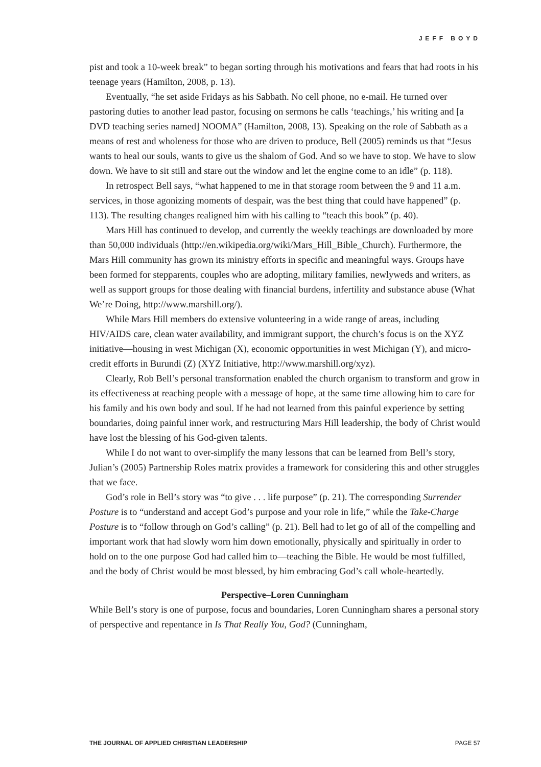JEFF BOYD
pist and took a 10-week break” to began sorting through his motivations and fears that had roots in his teenage years (Hamilton, 2008, p. 13).
Eventually, “he set aside Fridays as his Sabbath. No cell phone, no e-mail. He turned over pastoring duties to another lead pastor, focusing on sermons he calls ‘teachings,’ his writing and [a DVD teaching series named] NOOMA” (Hamilton, 2008, 13). Speaking on the role of Sabbath as a means of rest and wholeness for those who are driven to produce, Bell (2005) reminds us that “Jesus wants to heal our souls, wants to give us the shalom of God. And so we have to stop. We have to slow down. We have to sit still and stare out the window and let the engine come to an idle” (p. 118).
In retrospect Bell says, “what happened to me in that storage room between the 9 and 11 a.m. services, in those agonizing moments of despair, was the best thing that could have happened” (p. 113). The resulting changes realigned him with his calling to “teach this book” (p. 40).
Mars Hill has continued to develop, and currently the weekly teachings are downloaded by more than 50,000 individuals (http://en.wikipedia.org/wiki/Mars_Hill_Bible_Church). Furthermore, the Mars Hill community has grown its ministry efforts in specific and meaningful ways. Groups have been formed for stepparents, couples who are adopting, military families, newlyweds and writers, as well as support groups for those dealing with financial burdens, infertility and substance abuse (What We’re Doing, http://www.marshill.org/).
While Mars Hill members do extensive volunteering in a wide range of areas, including HIV/AIDS care, clean water availability, and immigrant support, the church’s focus is on the XYZ initiative—housing in west Michigan (X), economic opportunities in west Michigan (Y), and micro-credit efforts in Burundi (Z) (XYZ Initiative, http://www.marshill.org/xyz).
Clearly, Rob Bell’s personal transformation enabled the church organism to transform and grow in its effectiveness at reaching people with a message of hope, at the same time allowing him to care for his family and his own body and soul. If he had not learned from this painful experience by setting boundaries, doing painful inner work, and restructuring Mars Hill leadership, the body of Christ would have lost the blessing of his God-given talents.
While I do not want to over-simplify the many lessons that can be learned from Bell’s story, Julian’s (2005) Partnership Roles matrix provides a framework for considering this and other struggles that we face.
God’s role in Bell’s story was “to give . . . life purpose” (p. 21). The corresponding Surrender Posture is to “understand and accept God’s purpose and your role in life,” while the Take-Charge Posture is to “follow through on God’s calling” (p. 21). Bell had to let go of all of the compelling and important work that had slowly worn him down emotionally, physically and spiritually in order to hold on to the one purpose God had called him to—teaching the Bible. He would be most fulfilled, and the body of Christ would be most blessed, by him embracing God’s call whole-heartedly.
Perspective–Loren Cunningham
While Bell’s story is one of purpose, focus and boundaries, Loren Cunningham shares a personal story of perspective and repentance in Is That Really You, God? (Cunningham,
THE JOURNAL OF APPLIED CHRISTIAN LEADERSHIP PAGE 57